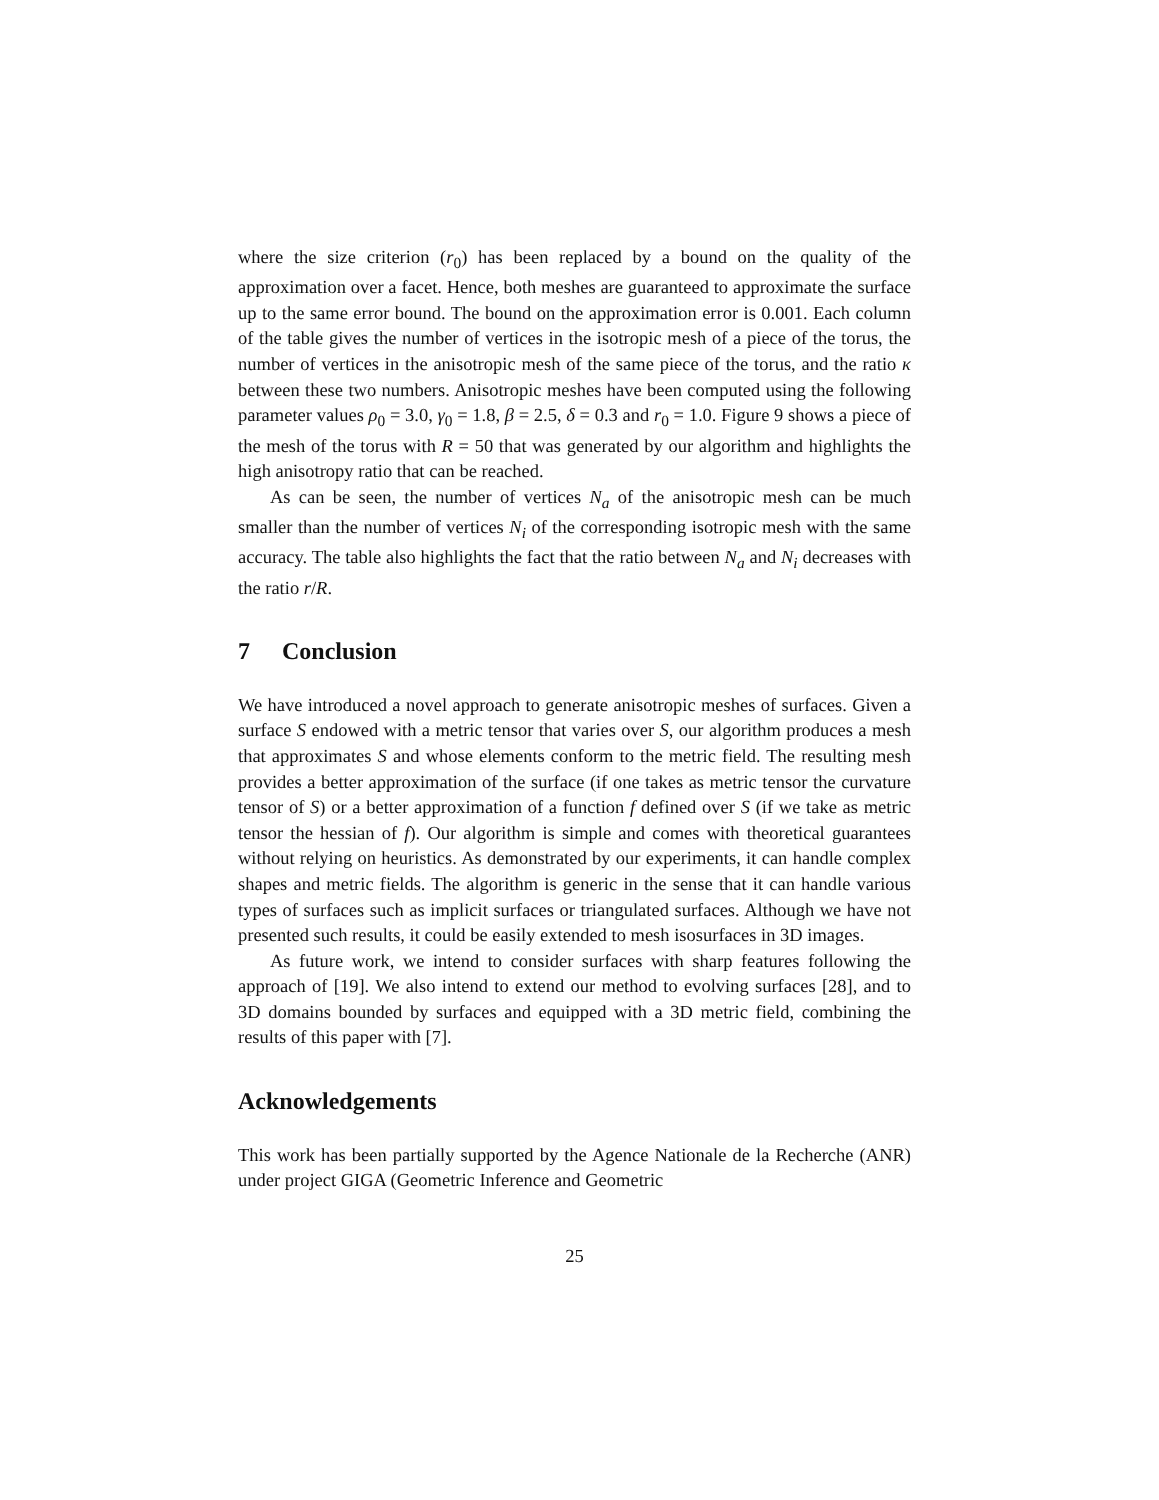where the size criterion (r<sub>0</sub>) has been replaced by a bound on the quality of the approximation over a facet. Hence, both meshes are guaranteed to approximate the surface up to the same error bound. The bound on the approximation error is 0.001. Each column of the table gives the number of vertices in the isotropic mesh of a piece of the torus, the number of vertices in the anisotropic mesh of the same piece of the torus, and the ratio κ between these two numbers. Anisotropic meshes have been computed using the following parameter values ρ<sub>0</sub> = 3.0, γ<sub>0</sub> = 1.8, β = 2.5, δ = 0.3 and r<sub>0</sub> = 1.0. Figure 9 shows a piece of the mesh of the torus with R = 50 that was generated by our algorithm and highlights the high anisotropy ratio that can be reached.
As can be seen, the number of vertices N<sub>a</sub> of the anisotropic mesh can be much smaller than the number of vertices N<sub>i</sub> of the corresponding isotropic mesh with the same accuracy. The table also highlights the fact that the ratio between N<sub>a</sub> and N<sub>i</sub> decreases with the ratio r/R.
7 Conclusion
We have introduced a novel approach to generate anisotropic meshes of surfaces. Given a surface S endowed with a metric tensor that varies over S, our algorithm produces a mesh that approximates S and whose elements conform to the metric field. The resulting mesh provides a better approximation of the surface (if one takes as metric tensor the curvature tensor of S) or a better approximation of a function f defined over S (if we take as metric tensor the hessian of f). Our algorithm is simple and comes with theoretical guarantees without relying on heuristics. As demonstrated by our experiments, it can handle complex shapes and metric fields. The algorithm is generic in the sense that it can handle various types of surfaces such as implicit surfaces or triangulated surfaces. Although we have not presented such results, it could be easily extended to mesh isosurfaces in 3D images.
As future work, we intend to consider surfaces with sharp features following the approach of [19]. We also intend to extend our method to evolving surfaces [28], and to 3D domains bounded by surfaces and equipped with a 3D metric field, combining the results of this paper with [7].
Acknowledgements
This work has been partially supported by the Agence Nationale de la Recherche (ANR) under project GIGA (Geometric Inference and Geometric
25